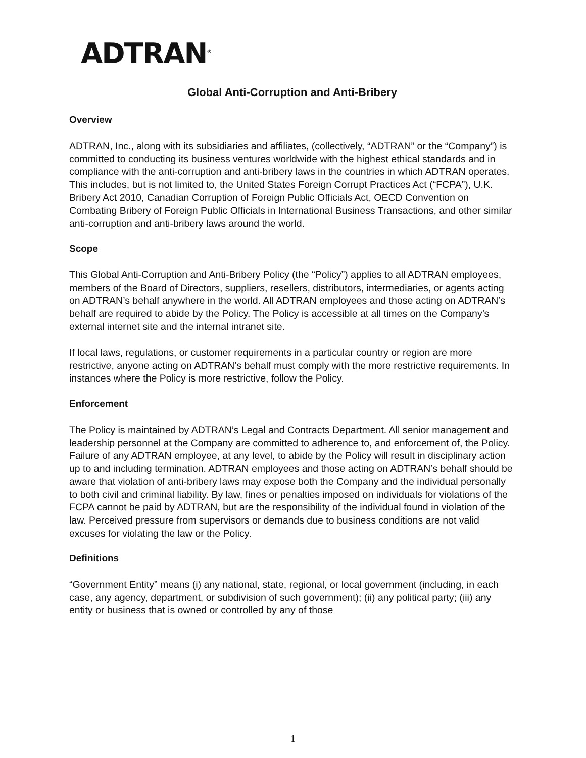ADTRAN<sup>®</sup>
Global Anti-Corruption and Anti-Bribery
Overview
ADTRAN, Inc., along with its subsidiaries and affiliates, (collectively, “ADTRAN” or the “Company”) is committed to conducting its business ventures worldwide with the highest ethical standards and in compliance with the anti-corruption and anti-bribery laws in the countries in which ADTRAN operates. This includes, but is not limited to, the United States Foreign Corrupt Practices Act (“FCPA”), U.K. Bribery Act 2010, Canadian Corruption of Foreign Public Officials Act, OECD Convention on Combating Bribery of Foreign Public Officials in International Business Transactions, and other similar anti-corruption and anti-bribery laws around the world.
Scope
This Global Anti-Corruption and Anti-Bribery Policy (the “Policy”) applies to all ADTRAN employees, members of the Board of Directors, suppliers, resellers, distributors, intermediaries, or agents acting on ADTRAN’s behalf anywhere in the world. All ADTRAN employees and those acting on ADTRAN’s behalf are required to abide by the Policy. The Policy is accessible at all times on the Company’s external internet site and the internal intranet site.
If local laws, regulations, or customer requirements in a particular country or region are more restrictive, anyone acting on ADTRAN’s behalf must comply with the more restrictive requirements. In instances where the Policy is more restrictive, follow the Policy.
Enforcement
The Policy is maintained by ADTRAN’s Legal and Contracts Department. All senior management and leadership personnel at the Company are committed to adherence to, and enforcement of, the Policy. Failure of any ADTRAN employee, at any level, to abide by the Policy will result in disciplinary action up to and including termination. ADTRAN employees and those acting on ADTRAN’s behalf should be aware that violation of anti-bribery laws may expose both the Company and the individual personally to both civil and criminal liability. By law, fines or penalties imposed on individuals for violations of the FCPA cannot be paid by ADTRAN, but are the responsibility of the individual found in violation of the law. Perceived pressure from supervisors or demands due to business conditions are not valid excuses for violating the law or the Policy.
Definitions
“Government Entity” means (i) any national, state, regional, or local government (including, in each case, any agency, department, or subdivision of such government); (ii) any political party; (iii) any entity or business that is owned or controlled by any of those
1